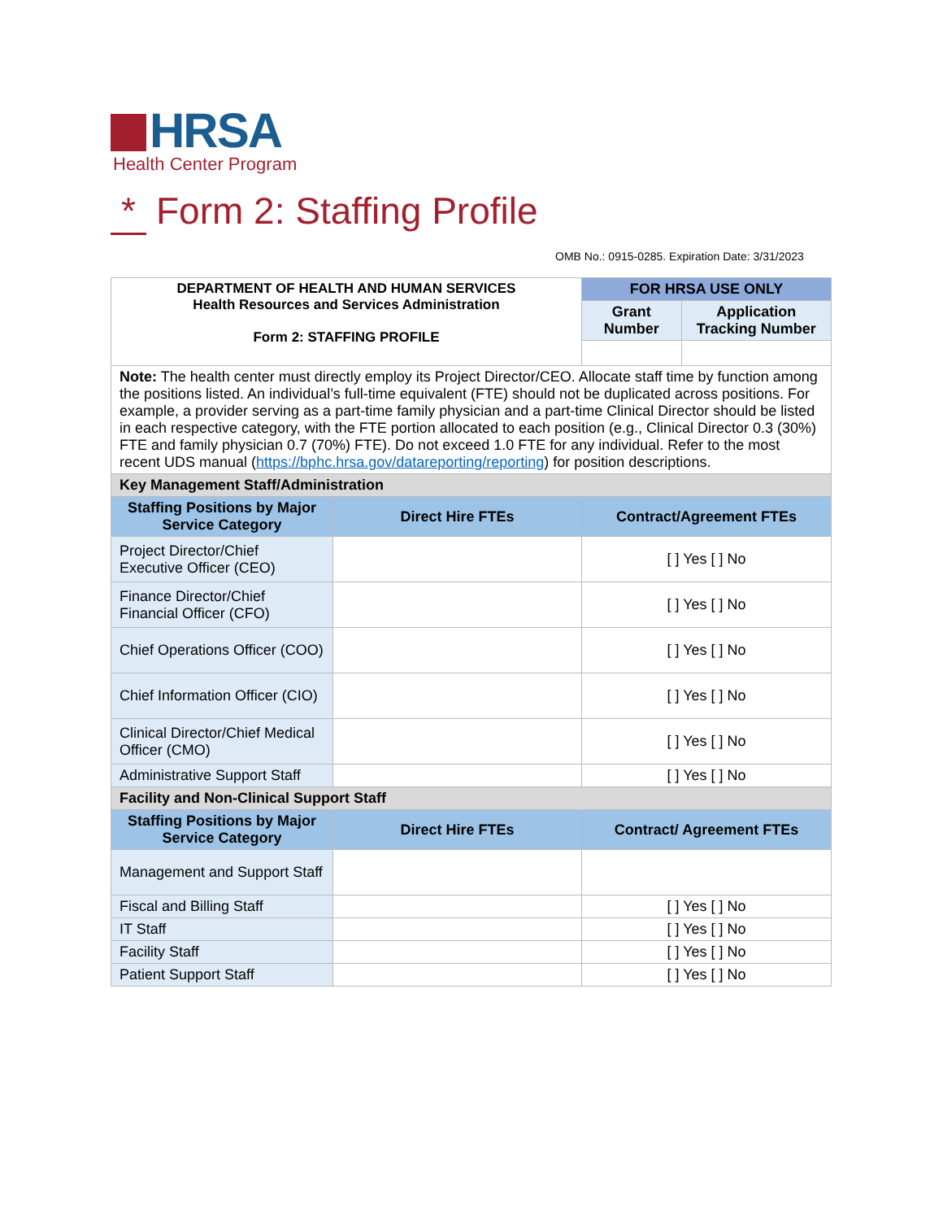HRSA
Health Center Program
* Form 2: Staffing Profile
OMB No.: 0915-0285. Expiration Date: 3/31/2023
| DEPARTMENT OF HEALTH AND HUMAN SERVICES Health Resources and Services Administration Form 2: STAFFING PROFILE | | FOR HRSA USE ONLY | |
| | | Grant Number | Application Tracking Number |
| Note: The health center must directly employ its Project Director/CEO. Allocate staff time by function among the positions listed. An individual’s full-time equivalent (FTE) should not be duplicated across positions. For example, a provider serving as a part-time family physician and a part-time Clinical Director should be listed in each respective category, with the FTE portion allocated to each position (e.g., Clinical Director 0.3 (30%) FTE and family physician 0.7 (70%) FTE). Do not exceed 1.0 FTE for any individual. Refer to the most recent UDS manual ( https://bphc.hrsa.gov/datareporting/reporting ) for position descriptions. | | | |
| Key Management Staff/Administration | | | |
| Staffing Positions by Major Service Category | Direct Hire FTEs | Contract/Agreement FTEs | |
| Project Director/Chief Executive Officer (CEO) | | [ ] Yes [ ] No | |
| Finance Director/Chief Financial Officer (CFO) | | [ ] Yes [ ] No | |
| Chief Operations Officer (COO) | | [ ] Yes [ ] No | |
| Chief Information Officer (CIO) | | [ ] Yes [ ] No | |
| Clinical Director/Chief Medical Officer (CMO) | | [ ] Yes [ ] No | |
| Administrative Support Staff | | [ ] Yes [ ] No | |
| Facility and Non-Clinical Support Staff | | | |
| Staffing Positions by Major Service Category | Direct Hire FTEs | Contract/ Agreement FTEs | |
| Management and Support Staff | | | |
| Fiscal and Billing Staff | | [ ] Yes [ ] No | |
| IT Staff | | [ ] Yes [ ] No | |
| Facility Staff | | [ ] Yes [ ] No | |
| Patient Support Staff | | [ ] Yes [ ] No | |